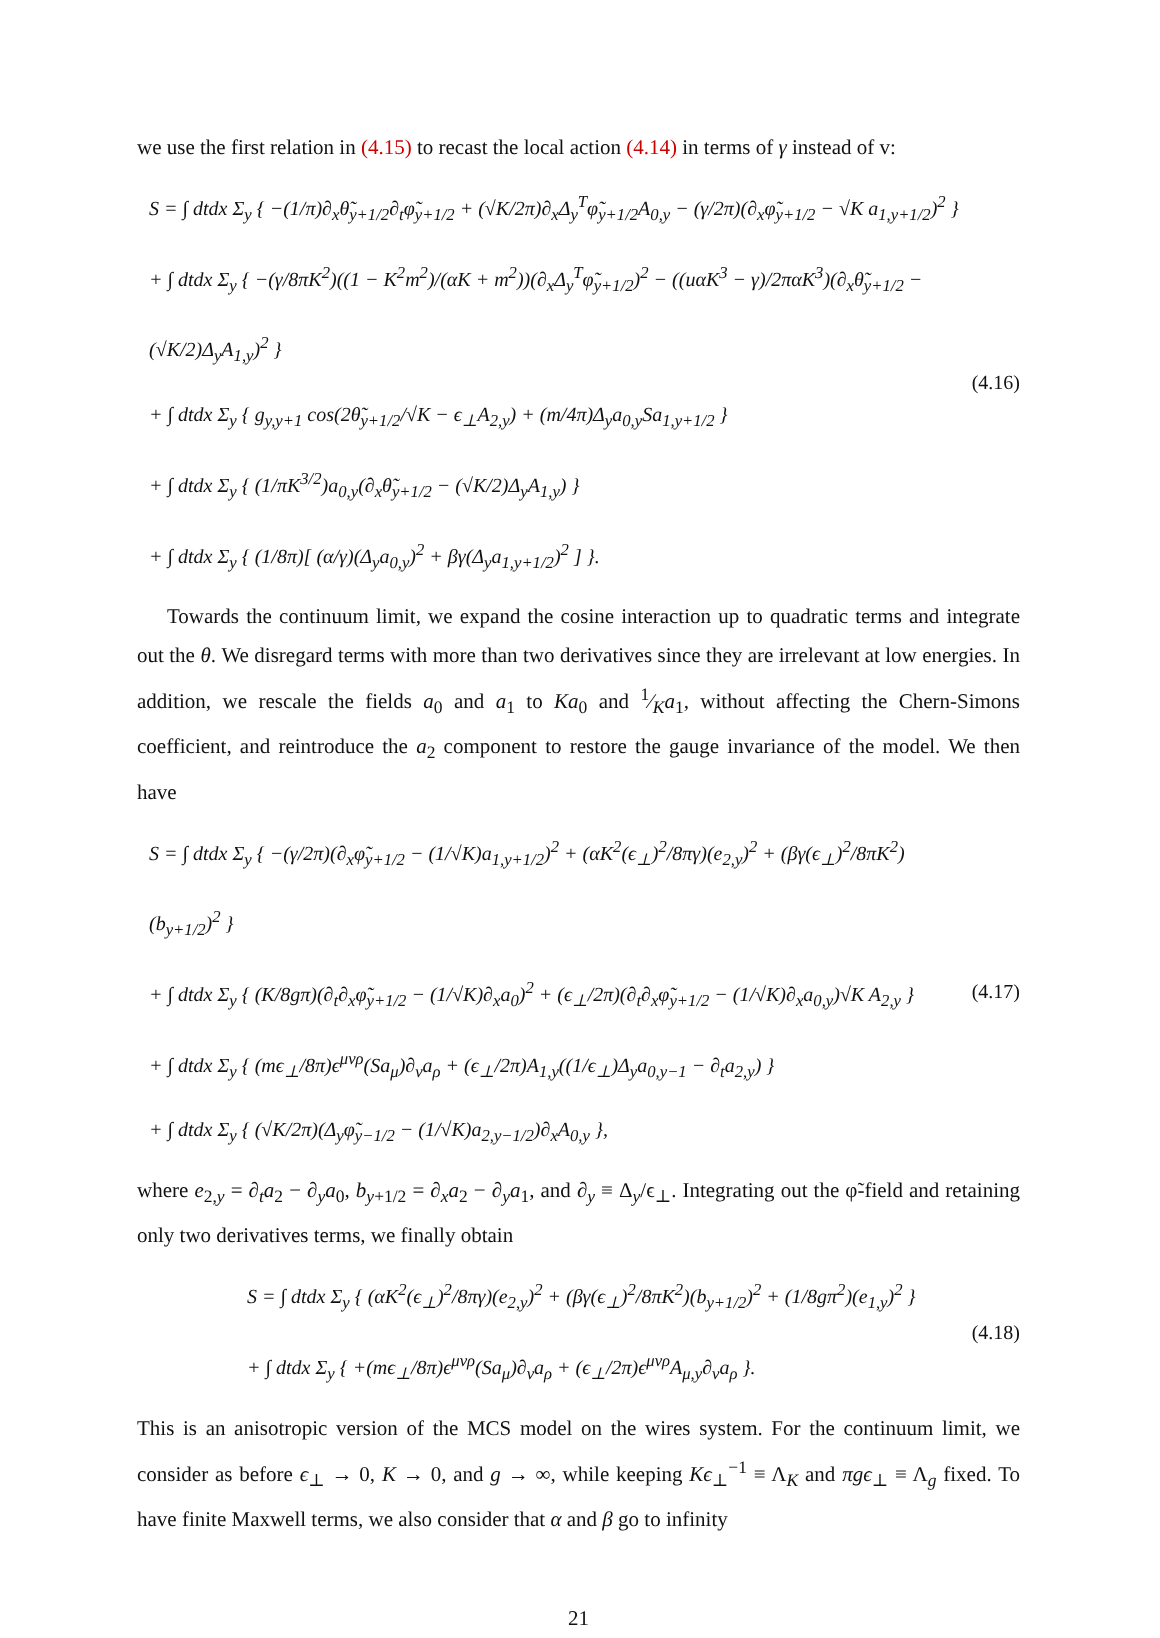we use the first relation in (4.15) to recast the local action (4.14) in terms of γ instead of v:
S = ∫ dtdx Σ<sub>y</sub> { −(1/π)∂<sub>x</sub>θ̃<sub>y+1/2</sub>∂<sub>t</sub>φ̃<sub>y+1/2</sub> + (√K/2π)∂<sub>x</sub>Δ<sub>y</sub><sup>T</sup>φ̃<sub>y+1/2</sub>A<sub>0,y</sub> − (γ/2π)(∂<sub>x</sub>φ̃<sub>y+1/2</sub> − √K a<sub>1,y+1/2</sub>)<sup>2</sup> }
+ ∫ dtdx Σ<sub>y</sub> { −(γ/8πK<sup>2</sup>)((1 − K<sup>2</sup>m<sup>2</sup>)/(αK + m<sup>2</sup>))(∂<sub>x</sub>Δ<sub>y</sub><sup>T</sup>φ̃<sub>y+1/2</sub>)<sup>2</sup> − ((uαK<sup>3</sup> − γ)/2παK<sup>3</sup>)(∂<sub>x</sub>θ̃<sub>y+1/2</sub> − (√K/2)Δ<sub>y</sub>A<sub>1,y</sub>)<sup>2</sup> }
+ ∫ dtdx Σ<sub>y</sub> { g<sub>y,y+1</sub> cos(2θ̃<sub>y+1/2</sub>/√K − ϵ<sub>⊥</sub>A<sub>2,y</sub>) + (m/4π)Δ<sub>y</sub>a<sub>0,y</sub>Sa<sub>1,y+1/2</sub> }
+ ∫ dtdx Σ<sub>y</sub> { (1/πK<sup>3/2</sup>)a<sub>0,y</sub>(∂<sub>x</sub>θ̃<sub>y+1/2</sub> − (√K/2)Δ<sub>y</sub>A<sub>1,y</sub>) }
+ ∫ dtdx Σ<sub>y</sub> { (1/8π)[ (α/γ)(Δ<sub>y</sub>a<sub>0,y</sub>)<sup>2</sup> + βγ(Δ<sub>y</sub>a<sub>1,y+1/2</sub>)<sup>2</sup> ] }.
(4.16)
Towards the continuum limit, we expand the cosine interaction up to quadratic terms and integrate out the θ. We disregard terms with more than two derivatives since they are irrelevant at low energies. In addition, we rescale the fields a<sub>0</sub> and a<sub>1</sub> to Ka<sub>0</sub> and 1⁄Ka<sub>1</sub>, without affecting the Chern-Simons coefficient, and reintroduce the a<sub>2</sub> component to restore the gauge invariance of the model. We then have
S = ∫ dtdx Σ<sub>y</sub> { −(γ/2π)(∂<sub>x</sub>φ̃<sub>y+1/2</sub> − (1/√K)a<sub>1,y+1/2</sub>)<sup>2</sup> + (αK<sup>2</sup>(ϵ<sub>⊥</sub>)<sup>2</sup>/8πγ)(e<sub>2,y</sub>)<sup>2</sup> + (βγ(ϵ<sub>⊥</sub>)<sup>2</sup>/8πK<sup>2</sup>)(b<sub>y+1/2</sub>)<sup>2</sup> }
+ ∫ dtdx Σ<sub>y</sub> { (K/8gπ)(∂<sub>t</sub>∂<sub>x</sub>φ̃<sub>y+1/2</sub> − (1/√K)∂<sub>x</sub>a<sub>0</sub>)<sup>2</sup> + (ϵ<sub>⊥</sub>/2π)(∂<sub>t</sub>∂<sub>x</sub>φ̃<sub>y+1/2</sub> − (1/√K)∂<sub>x</sub>a<sub>0,y</sub>)√K A<sub>2,y</sub> }
+ ∫ dtdx Σ<sub>y</sub> { (mϵ<sub>⊥</sub>/8π)ϵ<sup>μνρ</sup>(Sa<sub>μ</sub>)∂<sub>ν</sub>a<sub>ρ</sub> + (ϵ<sub>⊥</sub>/2π)A<sub>1,y</sub>((1/ϵ<sub>⊥</sub>)Δ<sub>y</sub>a<sub>0,y−1</sub> − ∂<sub>t</sub>a<sub>2,y</sub>) }
+ ∫ dtdx Σ<sub>y</sub> { (√K/2π)(Δ<sub>y</sub>φ̃<sub>y−1/2</sub> − (1/√K)a<sub>2,y−1/2</sub>)∂<sub>x</sub>A<sub>0,y</sub> },
(4.17)
where e<sub>2,y</sub> = ∂<sub>t</sub>a<sub>2</sub> − ∂<sub>y</sub>a<sub>0</sub>, b<sub>y+1/2</sub> = ∂<sub>x</sub>a<sub>2</sub> − ∂<sub>y</sub>a<sub>1</sub>, and ∂<sub>y</sub> ≡ Δ<sub>y</sub>/ϵ<sub>⊥</sub>. Integrating out the φ̃-field and retaining only two derivatives terms, we finally obtain
S = ∫ dtdx Σ<sub>y</sub> { (αK<sup>2</sup>(ϵ<sub>⊥</sub>)<sup>2</sup>/8πγ)(e<sub>2,y</sub>)<sup>2</sup> + (βγ(ϵ<sub>⊥</sub>)<sup>2</sup>/8πK<sup>2</sup>)(b<sub>y+1/2</sub>)<sup>2</sup> + (1/8gπ<sup>2</sup>)(e<sub>1,y</sub>)<sup>2</sup> }
+ ∫ dtdx Σ<sub>y</sub> { +(mϵ<sub>⊥</sub>/8π)ϵ<sup>μνρ</sup>(Sa<sub>μ</sub>)∂<sub>ν</sub>a<sub>ρ</sub> + (ϵ<sub>⊥</sub>/2π)ϵ<sup>μνρ</sup>A<sub>μ,y</sub>∂<sub>ν</sub>a<sub>ρ</sub> }.
(4.18)
This is an anisotropic version of the MCS model on the wires system. For the continuum limit, we consider as before ϵ<sub>⊥</sub> → 0, K → 0, and g → ∞, while keeping Kϵ<sub>⊥</sub><sup>−1</sup> ≡ Λ<sub>K</sub> and πgϵ<sub>⊥</sub> ≡ Λ<sub>g</sub> fixed. To have finite Maxwell terms, we also consider that α and β go to infinity
21